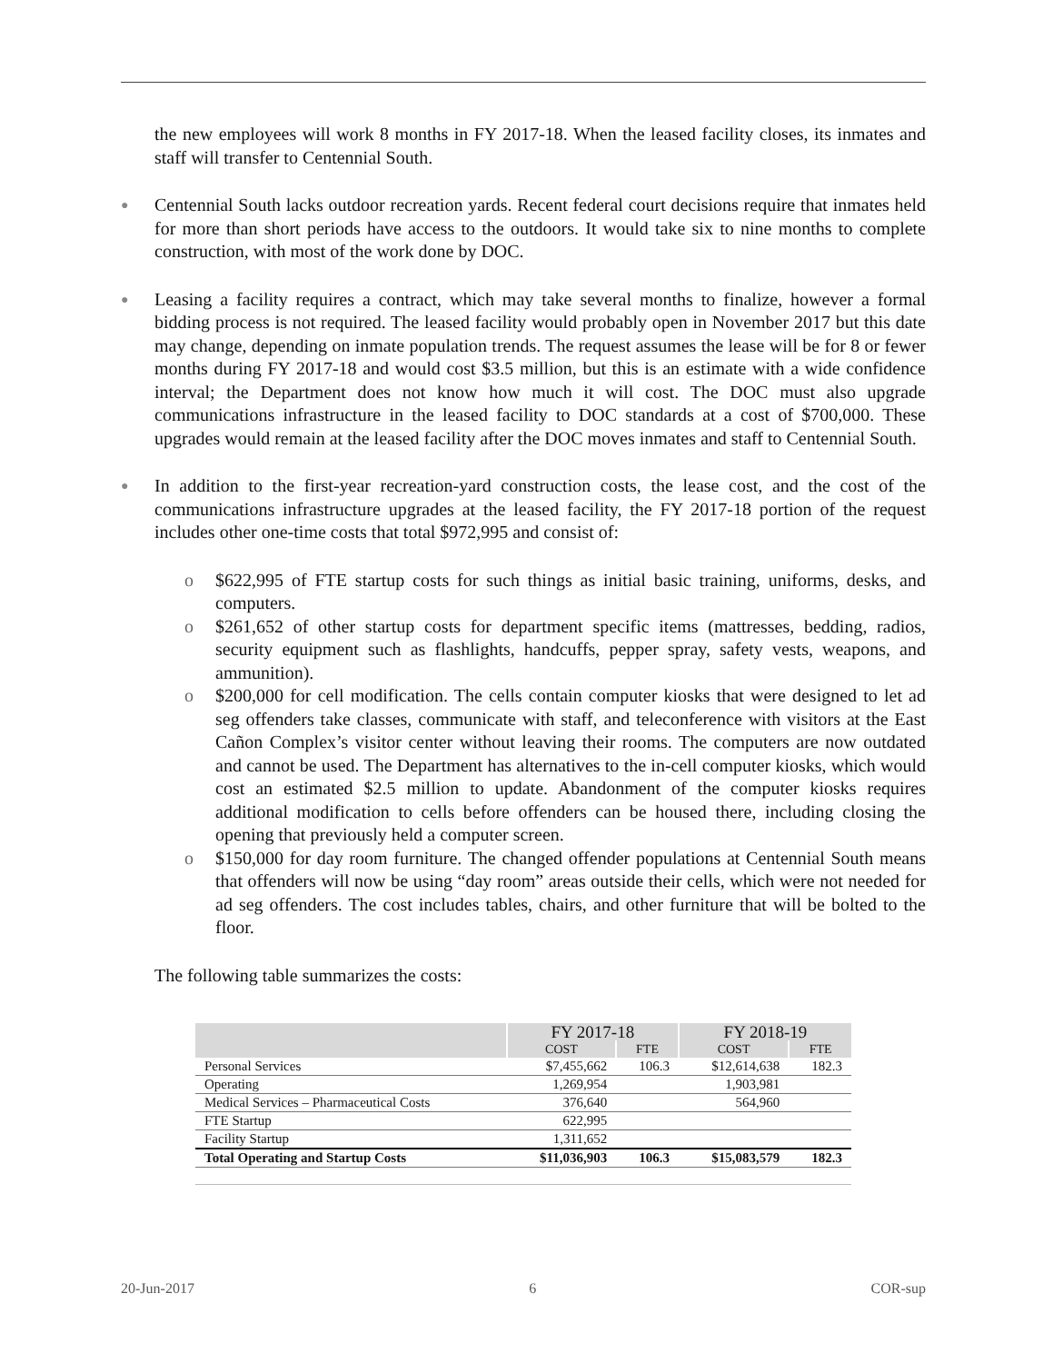the new employees will work 8 months in FY 2017-18. When the leased facility closes, its inmates and staff will transfer to Centennial South.
●
Centennial South lacks outdoor recreation yards. Recent federal court decisions require that inmates held for more than short periods have access to the outdoors. It would take six to nine months to complete construction, with most of the work done by DOC.
●
Leasing a facility requires a contract, which may take several months to finalize, however a formal bidding process is not required. The leased facility would probably open in November 2017 but this date may change, depending on inmate population trends. The request assumes the lease will be for 8 or fewer months during FY 2017-18 and would cost $3.5 million, but this is an estimate with a wide confidence interval; the Department does not know how much it will cost. The DOC must also upgrade communications infrastructure in the leased facility to DOC standards at a cost of $700,000. These upgrades would remain at the leased facility after the DOC moves inmates and staff to Centennial South.
●
In addition to the first-year recreation-yard construction costs, the lease cost, and the cost of the communications infrastructure upgrades at the leased facility, the FY 2017-18 portion of the request includes other one-time costs that total $972,995 and consist of:
o $622,995 of FTE startup costs for such things as initial basic training, uniforms, desks, and computers.
o $261,652 of other startup costs for department specific items (mattresses, bedding, radios, security equipment such as flashlights, handcuffs, pepper spray, safety vests, weapons, and ammunition).
o $200,000 for cell modification. The cells contain computer kiosks that were designed to let ad seg offenders take classes, communicate with staff, and teleconference with visitors at the East Cañon Complex’s visitor center without leaving their rooms. The computers are now outdated and cannot be used. The Department has alternatives to the in-cell computer kiosks, which would cost an estimated $2.5 million to update. Abandonment of the computer kiosks requires additional modification to cells before offenders can be housed there, including closing the opening that previously held a computer screen.
o $150,000 for day room furniture. The changed offender populations at Centennial South means that offenders will now be using “day room” areas outside their cells, which were not needed for ad seg offenders. The cost includes tables, chairs, and other furniture that will be bolted to the floor.
The following table summarizes the costs:
| | FY 2017-18 | | FY 2018-19 | |
| --- | --- | --- | --- | --- |
| | COST | FTE | COST | FTE |
| Personal Services | $7,455,662 | 106.3 | $12,614,638 | 182.3 |
| Operating | 1,269,954 | | 1,903,981 | |
| Medical Services – Pharmaceutical Costs | 376,640 | | 564,960 | |
| FTE Startup | 622,995 | | | |
| Facility Startup | 1,311,652 | | | |
| Total Operating and Startup Costs | $11,036,903 | 106.3 | $15,083,579 | 182.3 |
20-Jun-2017 6 COR-sup